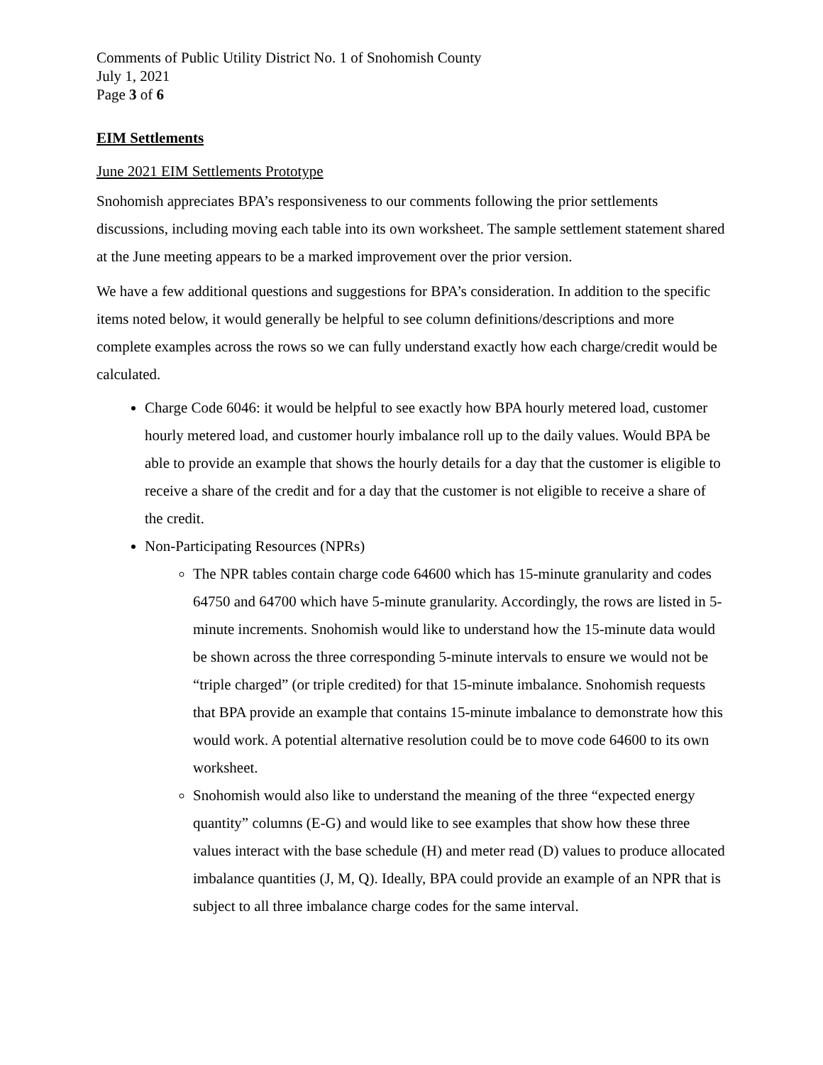Comments of Public Utility District No. 1 of Snohomish County
July 1, 2021
Page 3 of 6
EIM Settlements
June 2021 EIM Settlements Prototype
Snohomish appreciates BPA’s responsiveness to our comments following the prior settlements discussions, including moving each table into its own worksheet. The sample settlement statement shared at the June meeting appears to be a marked improvement over the prior version.
We have a few additional questions and suggestions for BPA’s consideration. In addition to the specific items noted below, it would generally be helpful to see column definitions/descriptions and more complete examples across the rows so we can fully understand exactly how each charge/credit would be calculated.
Charge Code 6046: it would be helpful to see exactly how BPA hourly metered load, customer hourly metered load, and customer hourly imbalance roll up to the daily values. Would BPA be able to provide an example that shows the hourly details for a day that the customer is eligible to receive a share of the credit and for a day that the customer is not eligible to receive a share of the credit.
Non-Participating Resources (NPRs)
The NPR tables contain charge code 64600 which has 15-minute granularity and codes 64750 and 64700 which have 5-minute granularity. Accordingly, the rows are listed in 5-minute increments. Snohomish would like to understand how the 15-minute data would be shown across the three corresponding 5-minute intervals to ensure we would not be “triple charged” (or triple credited) for that 15-minute imbalance. Snohomish requests that BPA provide an example that contains 15-minute imbalance to demonstrate how this would work. A potential alternative resolution could be to move code 64600 to its own worksheet.
Snohomish would also like to understand the meaning of the three “expected energy quantity” columns (E-G) and would like to see examples that show how these three values interact with the base schedule (H) and meter read (D) values to produce allocated imbalance quantities (J, M, Q). Ideally, BPA could provide an example of an NPR that is subject to all three imbalance charge codes for the same interval.